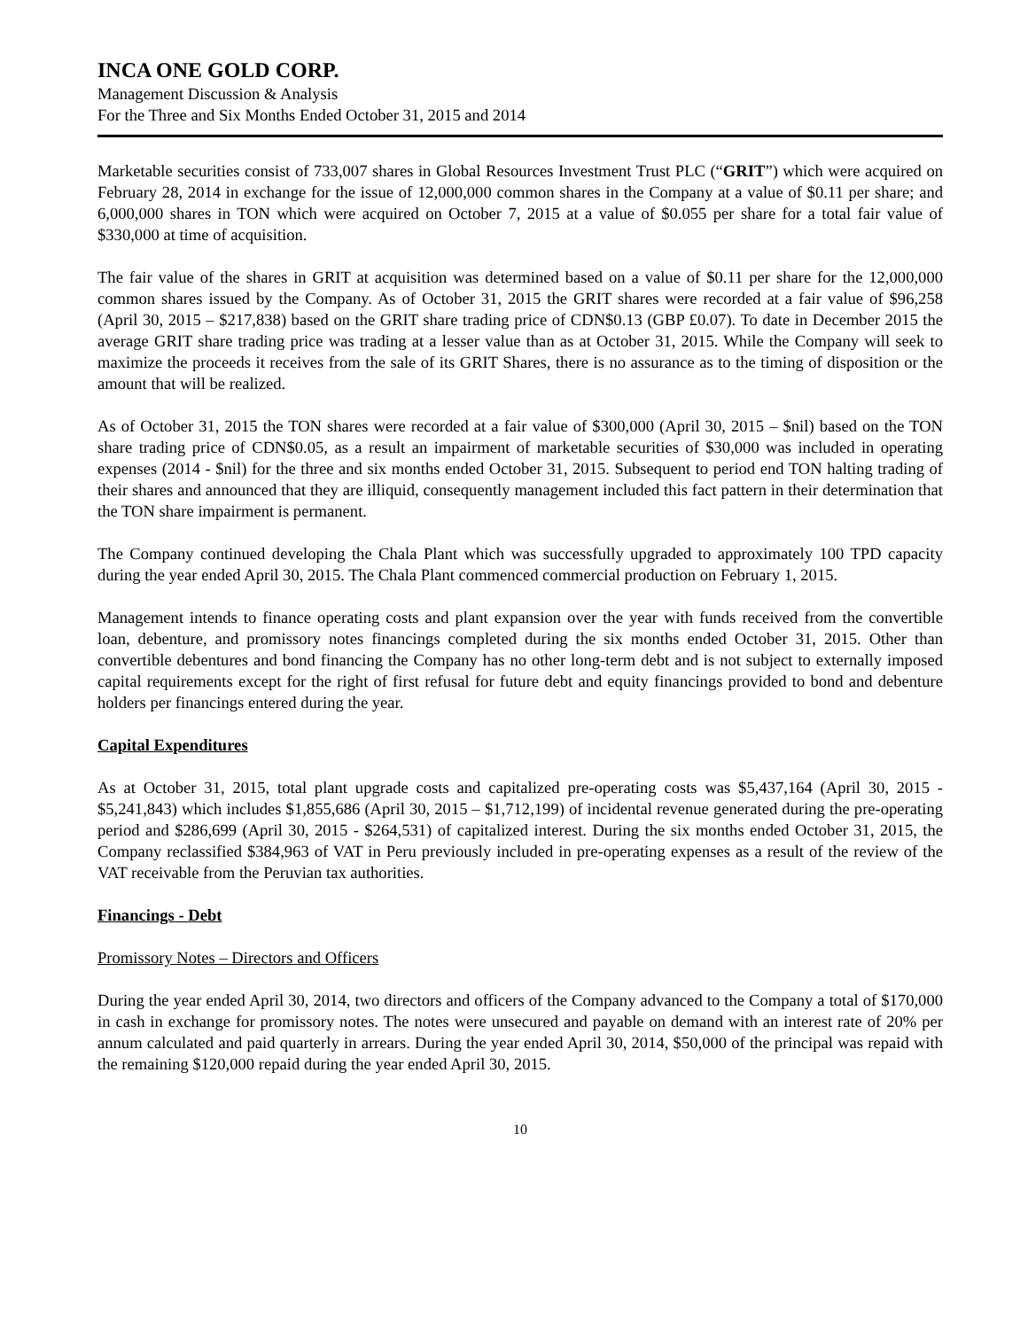INCA ONE GOLD CORP.
Management Discussion & Analysis
For the Three and Six Months Ended October 31, 2015 and 2014
Marketable securities consist of 733,007 shares in Global Resources Investment Trust PLC (“GRIT”) which were acquired on February 28, 2014 in exchange for the issue of 12,000,000 common shares in the Company at a value of $0.11 per share; and 6,000,000 shares in TON which were acquired on October 7, 2015 at a value of $0.055 per share for a total fair value of $330,000 at time of acquisition.
The fair value of the shares in GRIT at acquisition was determined based on a value of $0.11 per share for the 12,000,000 common shares issued by the Company. As of October 31, 2015 the GRIT shares were recorded at a fair value of $96,258 (April 30, 2015 – $217,838) based on the GRIT share trading price of CDN$0.13 (GBP £0.07). To date in December 2015 the average GRIT share trading price was trading at a lesser value than as at October 31, 2015. While the Company will seek to maximize the proceeds it receives from the sale of its GRIT Shares, there is no assurance as to the timing of disposition or the amount that will be realized.
As of October 31, 2015 the TON shares were recorded at a fair value of $300,000 (April 30, 2015 – $nil) based on the TON share trading price of CDN$0.05, as a result an impairment of marketable securities of $30,000 was included in operating expenses (2014 - $nil) for the three and six months ended October 31, 2015. Subsequent to period end TON halting trading of their shares and announced that they are illiquid, consequently management included this fact pattern in their determination that the TON share impairment is permanent.
The Company continued developing the Chala Plant which was successfully upgraded to approximately 100 TPD capacity during the year ended April 30, 2015. The Chala Plant commenced commercial production on February 1, 2015.
Management intends to finance operating costs and plant expansion over the year with funds received from the convertible loan, debenture, and promissory notes financings completed during the six months ended October 31, 2015. Other than convertible debentures and bond financing the Company has no other long-term debt and is not subject to externally imposed capital requirements except for the right of first refusal for future debt and equity financings provided to bond and debenture holders per financings entered during the year.
Capital Expenditures
As at October 31, 2015, total plant upgrade costs and capitalized pre-operating costs was $5,437,164 (April 30, 2015 - $5,241,843) which includes $1,855,686 (April 30, 2015 – $1,712,199) of incidental revenue generated during the pre-operating period and $286,699 (April 30, 2015 - $264,531) of capitalized interest. During the six months ended October 31, 2015, the Company reclassified $384,963 of VAT in Peru previously included in pre-operating expenses as a result of the review of the VAT receivable from the Peruvian tax authorities.
Financings - Debt
Promissory Notes – Directors and Officers
During the year ended April 30, 2014, two directors and officers of the Company advanced to the Company a total of $170,000 in cash in exchange for promissory notes. The notes were unsecured and payable on demand with an interest rate of 20% per annum calculated and paid quarterly in arrears. During the year ended April 30, 2014, $50,000 of the principal was repaid with the remaining $120,000 repaid during the year ended April 30, 2015.
10